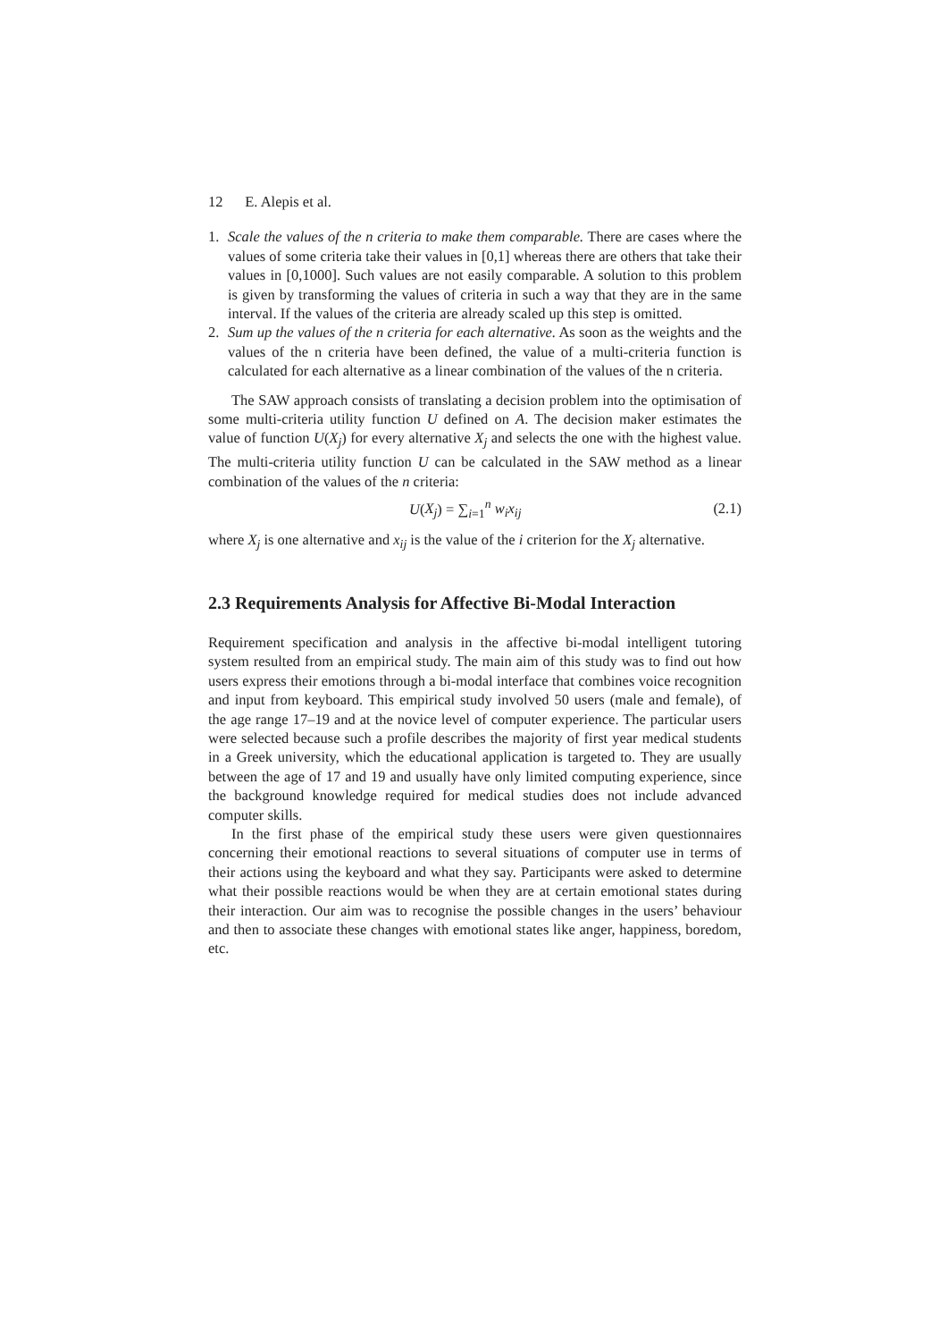12 E. Alepis et al.
1. Scale the values of the n criteria to make them comparable. There are cases where the values of some criteria take their values in [0,1] whereas there are others that take their values in [0,1000]. Such values are not easily comparable. A solution to this problem is given by transforming the values of criteria in such a way that they are in the same interval. If the values of the criteria are already scaled up this step is omitted.
2. Sum up the values of the n criteria for each alternative. As soon as the weights and the values of the n criteria have been defined, the value of a multi-criteria function is calculated for each alternative as a linear combination of the values of the n criteria.
The SAW approach consists of translating a decision problem into the optimisation of some multi-criteria utility function U defined on A. The decision maker estimates the value of function U(X<sub>j</sub>) for every alternative X<sub>j</sub> and selects the one with the highest value. The multi-criteria utility function U can be calculated in the SAW method as a linear combination of the values of the n criteria:
U(X<sub>j</sub>) = ∑<sub>i=1</sub><sup>n</sup> w<sub>i</sub>x<sub>ij</sub> (2.1)
where X<sub>j</sub> is one alternative and x<sub>ij</sub> is the value of the i criterion for the X<sub>j</sub> alternative.
2.3 Requirements Analysis for Affective Bi-Modal Interaction
Requirement specification and analysis in the affective bi-modal intelligent tutoring system resulted from an empirical study. The main aim of this study was to find out how users express their emotions through a bi-modal interface that combines voice recognition and input from keyboard. This empirical study involved 50 users (male and female), of the age range 17–19 and at the novice level of computer experience. The particular users were selected because such a profile describes the majority of first year medical students in a Greek university, which the educational application is targeted to. They are usually between the age of 17 and 19 and usually have only limited computing experience, since the background knowledge required for medical studies does not include advanced computer skills.
In the first phase of the empirical study these users were given questionnaires concerning their emotional reactions to several situations of computer use in terms of their actions using the keyboard and what they say. Participants were asked to determine what their possible reactions would be when they are at certain emotional states during their interaction. Our aim was to recognise the possible changes in the users’ behaviour and then to associate these changes with emotional states like anger, happiness, boredom, etc.